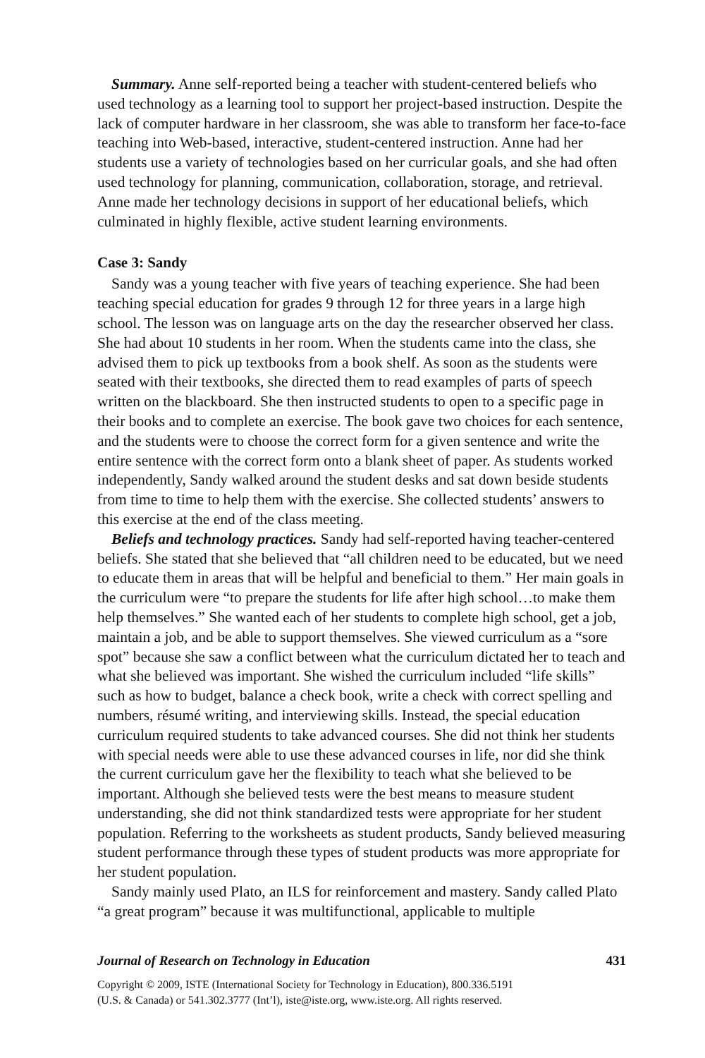Summary. Anne self-reported being a teacher with student-centered beliefs who used technology as a learning tool to support her project-based instruction. Despite the lack of computer hardware in her classroom, she was able to trans­form her face-to-face teaching into Web-based, interactive, student-centered instruction. Anne had her students use a variety of technologies based on her curricular goals, and she had often used technology for planning, communica­tion, collaboration, storage, and retrieval. Anne made her technology decisions in support of her educational beliefs, which culminated in highly flexible, active student learning environments.
Case 3: Sandy
Sandy was a young teacher with five years of teaching experience. She had been teaching special education for grades 9 through 12 for three years in a large high school. The lesson was on language arts on the day the researcher observed her class. She had about 10 students in her room. When the students came into the class, she advised them to pick up textbooks from a book shelf. As soon as the students were seated with their textbooks, she directed them to read examples of parts of speech written on the blackboard. She then instructed students to open to a specific page in their books and to complete an exercise. The book gave two choices for each sentence, and the students were to choose the correct form for a given sentence and write the entire sentence with the correct form onto a blank sheet of paper. As students worked independently, Sandy walked around the student desks and sat down beside students from time to time to help them with the exercise. She collected students’ answers to this exercise at the end of the class meeting.
Beliefs and technology practices. Sandy had self-reported having teacher-cen­tered beliefs. She stated that she believed that “all children need to be educated, but we need to educate them in areas that will be helpful and beneficial to them.” Her main goals in the curriculum were “to prepare the students for life after high school…to make them help themselves.” She wanted each of her stu­dents to complete high school, get a job, maintain a job, and be able to support themselves. She viewed curriculum as a “sore spot” because she saw a conflict between what the curriculum dictated her to teach and what she believed was important. She wished the curriculum included “life skills” such as how to budget, balance a check book, write a check with correct spelling and numbers, résumé writing, and interviewing skills. Instead, the special education curricu­lum required students to take advanced courses. She did not think her students with special needs were able to use these advanced courses in life, nor did she think the current curriculum gave her the flexibility to teach what she believed to be important. Although she believed tests were the best means to measure student understanding, she did not think standardized tests were appropriate for her student population. Referring to the worksheets as student products, Sandy believed measuring student performance through these types of student products was more appropriate for her student population.
Sandy mainly used Plato, an ILS for reinforcement and mastery. Sandy called Plato “a great program” because it was multifunctional, applicable to multiple
Journal of Research on Technology in Education 431
Copyright © 2009, ISTE (International Society for Technology in Education), 800.336.5191
(U.S. & Canada) or 541.302.3777 (Int’l), iste@iste.org, www.iste.org. All rights reserved.